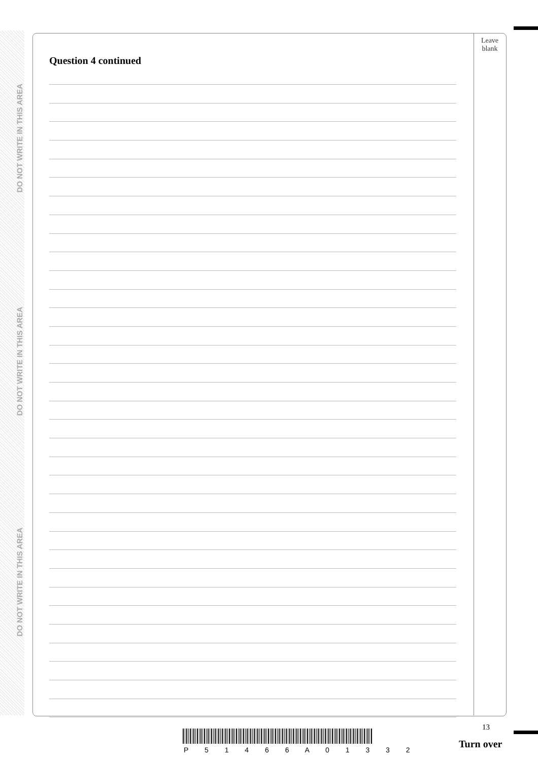DO NOT WRITE IN THIS AREA
DO NOT WRITE IN THIS AREA
DO NOT WRITE IN THIS AREA
Leave
blank
Question 4 continued
13
P 5 1 4 6 6 A 0 1 3 3 2 Turn over